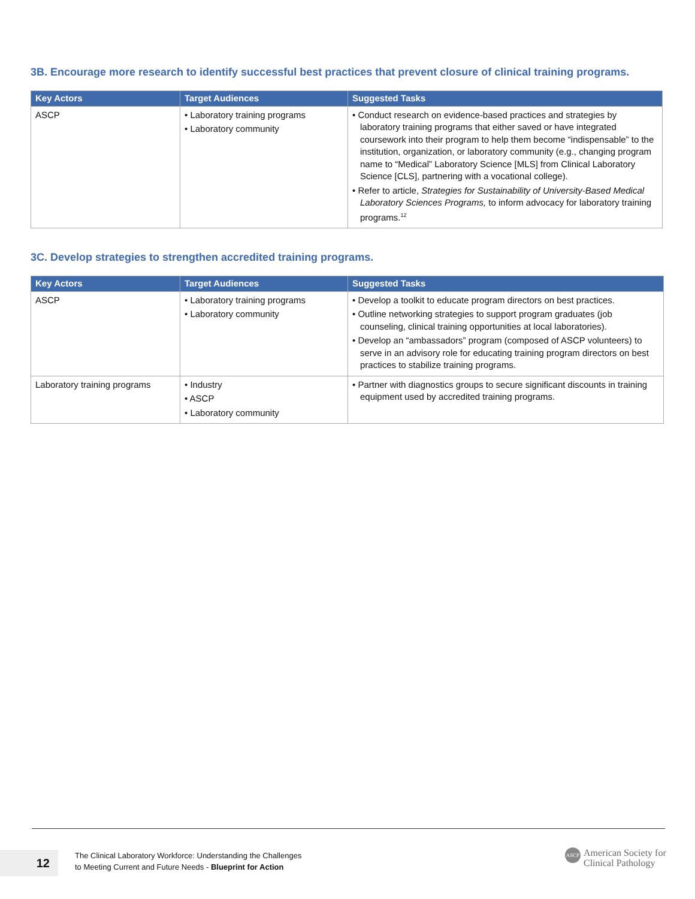3B. Encourage more research to identify successful best practices that prevent closure of clinical training programs.
| Key Actors | Target Audiences | Suggested Tasks |
| --- | --- | --- |
| ASCP | • Laboratory training programs • Laboratory community | • Conduct research on evidence-based practices and strategies by laboratory training programs that either saved or have integrated coursework into their program to help them become “indispensable” to the institution, organization, or laboratory community (e.g., changing program name to “Medical” Laboratory Science [MLS] from Clinical Laboratory Science [CLS], partnering with a vocational college). • Refer to article, Strategies for Sustainability of University-Based Medical Laboratory Sciences Programs, to inform advocacy for laboratory training programs.<sup>12</sup> |
3C. Develop strategies to strengthen accredited training programs.
| Key Actors | Target Audiences | Suggested Tasks |
| --- | --- | --- |
| ASCP | • Laboratory training programs • Laboratory community | • Develop a toolkit to educate program directors on best practices. • Outline networking strategies to support program graduates (job counseling, clinical training opportunities at local laboratories). • Develop an “ambassadors” program (composed of ASCP volunteers) to serve in an advisory role for educating training program directors on best practices to stabilize training programs. |
| Laboratory training programs | • Industry • ASCP • Laboratory community | • Partner with diagnostics groups to secure significant discounts in training equipment used by accredited training programs. |
12
The Clinical Laboratory Workforce: Understanding the Challenges
to Meeting Current and Future Needs - Blueprint for Action
ASCP
American Society for
Clinical Pathology